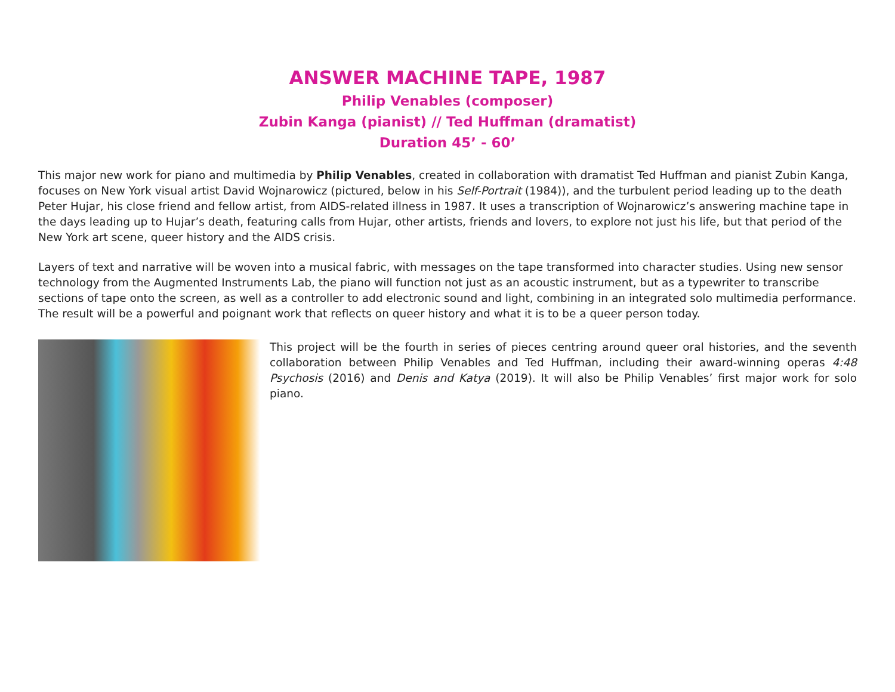ANSWER MACHINE TAPE, 1987
Philip Venables (composer)
Zubin Kanga (pianist) // Ted Huffman (dramatist)
Duration 45’ - 60’
This major new work for piano and multimedia by Philip Venables, created in collaboration with dramatist Ted Huffman and pianist Zubin Kanga, focuses on New York visual artist David Wojnarowicz (pictured, below in his Self-Portrait (1984)), and the turbulent period leading up to the death Peter Hujar, his close friend and fellow artist, from AIDS-related illness in 1987. It uses a transcription of Wojnarowicz’s answering machine tape in the days leading up to Hujar’s death, featuring calls from Hujar, other artists, friends and lovers, to explore not just his life, but that period of the New York art scene, queer history and the AIDS crisis.
Layers of text and narrative will be woven into a musical fabric, with messages on the tape transformed into character studies. Using new sensor technology from the Augmented Instruments Lab, the piano will function not just as an acoustic instrument, but as a typewriter to transcribe sections of tape onto the screen, as well as a controller to add electronic sound and light, combining in an integrated solo multimedia performance. The result will be a powerful and poignant work that reflects on queer history and what it is to be a queer person today.
This project will be the fourth in series of pieces centring around queer oral histories, and the seventh collaboration between Philip Venables and Ted Huffman, including their award-winning operas 4:48 Psychosis (2016) and Denis and Katya (2019). It will also be Philip Venables’ first major work for solo piano.